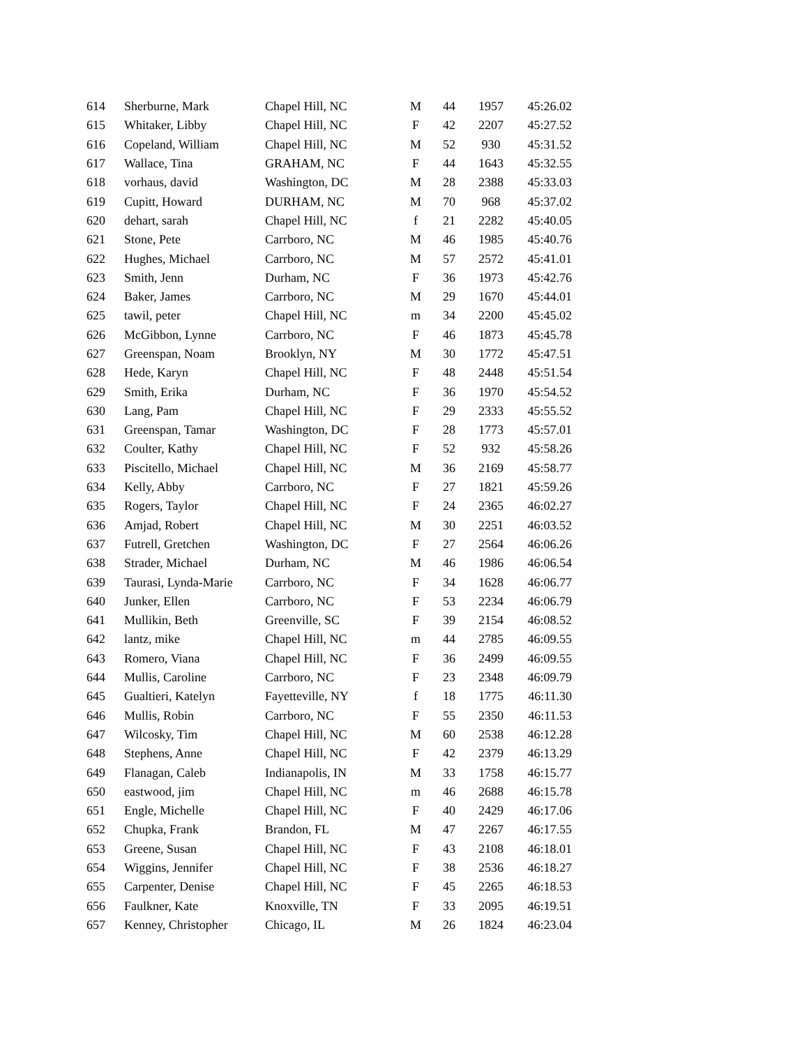| 614 | Sherburne, Mark | Chapel Hill, NC | M | 44 | 1957 | 45:26.02 |
| 615 | Whitaker, Libby | Chapel Hill, NC | F | 42 | 2207 | 45:27.52 |
| 616 | Copeland, William | Chapel Hill, NC | M | 52 | 930 | 45:31.52 |
| 617 | Wallace, Tina | GRAHAM, NC | F | 44 | 1643 | 45:32.55 |
| 618 | vorhaus, david | Washington, DC | M | 28 | 2388 | 45:33.03 |
| 619 | Cupitt, Howard | DURHAM, NC | M | 70 | 968 | 45:37.02 |
| 620 | dehart, sarah | Chapel Hill, NC | f | 21 | 2282 | 45:40.05 |
| 621 | Stone, Pete | Carrboro, NC | M | 46 | 1985 | 45:40.76 |
| 622 | Hughes, Michael | Carrboro, NC | M | 57 | 2572 | 45:41.01 |
| 623 | Smith, Jenn | Durham, NC | F | 36 | 1973 | 45:42.76 |
| 624 | Baker, James | Carrboro, NC | M | 29 | 1670 | 45:44.01 |
| 625 | tawil, peter | Chapel Hill, NC | m | 34 | 2200 | 45:45.02 |
| 626 | McGibbon, Lynne | Carrboro, NC | F | 46 | 1873 | 45:45.78 |
| 627 | Greenspan, Noam | Brooklyn, NY | M | 30 | 1772 | 45:47.51 |
| 628 | Hede, Karyn | Chapel Hill, NC | F | 48 | 2448 | 45:51.54 |
| 629 | Smith, Erika | Durham, NC | F | 36 | 1970 | 45:54.52 |
| 630 | Lang, Pam | Chapel Hill, NC | F | 29 | 2333 | 45:55.52 |
| 631 | Greenspan, Tamar | Washington, DC | F | 28 | 1773 | 45:57.01 |
| 632 | Coulter, Kathy | Chapel Hill, NC | F | 52 | 932 | 45:58.26 |
| 633 | Piscitello, Michael | Chapel Hill, NC | M | 36 | 2169 | 45:58.77 |
| 634 | Kelly, Abby | Carrboro, NC | F | 27 | 1821 | 45:59.26 |
| 635 | Rogers, Taylor | Chapel Hill, NC | F | 24 | 2365 | 46:02.27 |
| 636 | Amjad, Robert | Chapel Hill, NC | M | 30 | 2251 | 46:03.52 |
| 637 | Futrell, Gretchen | Washington, DC | F | 27 | 2564 | 46:06.26 |
| 638 | Strader, Michael | Durham, NC | M | 46 | 1986 | 46:06.54 |
| 639 | Taurasi, Lynda-Marie | Carrboro, NC | F | 34 | 1628 | 46:06.77 |
| 640 | Junker, Ellen | Carrboro, NC | F | 53 | 2234 | 46:06.79 |
| 641 | Mullikin, Beth | Greenville, SC | F | 39 | 2154 | 46:08.52 |
| 642 | lantz, mike | Chapel Hill, NC | m | 44 | 2785 | 46:09.55 |
| 643 | Romero, Viana | Chapel Hill, NC | F | 36 | 2499 | 46:09.55 |
| 644 | Mullis, Caroline | Carrboro, NC | F | 23 | 2348 | 46:09.79 |
| 645 | Gualtieri, Katelyn | Fayetteville, NY | f | 18 | 1775 | 46:11.30 |
| 646 | Mullis, Robin | Carrboro, NC | F | 55 | 2350 | 46:11.53 |
| 647 | Wilcosky, Tim | Chapel Hill, NC | M | 60 | 2538 | 46:12.28 |
| 648 | Stephens, Anne | Chapel Hill, NC | F | 42 | 2379 | 46:13.29 |
| 649 | Flanagan, Caleb | Indianapolis, IN | M | 33 | 1758 | 46:15.77 |
| 650 | eastwood, jim | Chapel Hill, NC | m | 46 | 2688 | 46:15.78 |
| 651 | Engle, Michelle | Chapel Hill, NC | F | 40 | 2429 | 46:17.06 |
| 652 | Chupka, Frank | Brandon, FL | M | 47 | 2267 | 46:17.55 |
| 653 | Greene, Susan | Chapel Hill, NC | F | 43 | 2108 | 46:18.01 |
| 654 | Wiggins, Jennifer | Chapel Hill, NC | F | 38 | 2536 | 46:18.27 |
| 655 | Carpenter, Denise | Chapel Hill, NC | F | 45 | 2265 | 46:18.53 |
| 656 | Faulkner, Kate | Knoxville, TN | F | 33 | 2095 | 46:19.51 |
| 657 | Kenney, Christopher | Chicago, IL | M | 26 | 1824 | 46:23.04 |